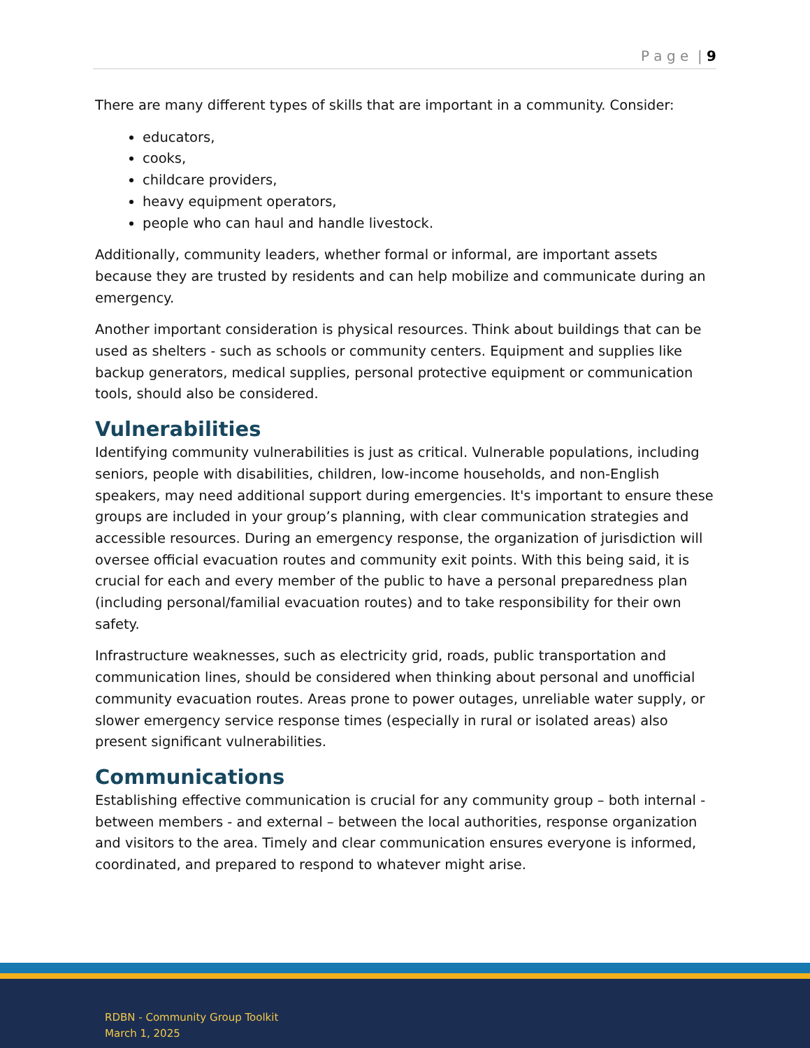P a g e | 9
There are many different types of skills that are important in a community. Consider:
educators,
cooks,
childcare providers,
heavy equipment operators,
people who can haul and handle livestock.
Additionally, community leaders, whether formal or informal, are important assets because they are trusted by residents and can help mobilize and communicate during an emergency.
Another important consideration is physical resources. Think about buildings that can be used as shelters - such as schools or community centers. Equipment and supplies like backup generators, medical supplies, personal protective equipment or communication tools, should also be considered.
Vulnerabilities
Identifying community vulnerabilities is just as critical. Vulnerable populations, including seniors, people with disabilities, children, low-income households, and non-English speakers, may need additional support during emergencies. It's important to ensure these groups are included in your group’s planning, with clear communication strategies and accessible resources. During an emergency response, the organization of jurisdiction will oversee official evacuation routes and community exit points. With this being said, it is crucial for each and every member of the public to have a personal preparedness plan (including personal/familial evacuation routes) and to take responsibility for their own safety.
Infrastructure weaknesses, such as electricity grid, roads, public transportation and communication lines, should be considered when thinking about personal and unofficial community evacuation routes. Areas prone to power outages, unreliable water supply, or slower emergency service response times (especially in rural or isolated areas) also present significant vulnerabilities.
Communications
Establishing effective communication is crucial for any community group – both internal - between members - and external – between the local authorities, response organization and visitors to the area. Timely and clear communication ensures everyone is informed, coordinated, and prepared to respond to whatever might arise.
RDBN - Community Group Toolkit
March 1, 2025